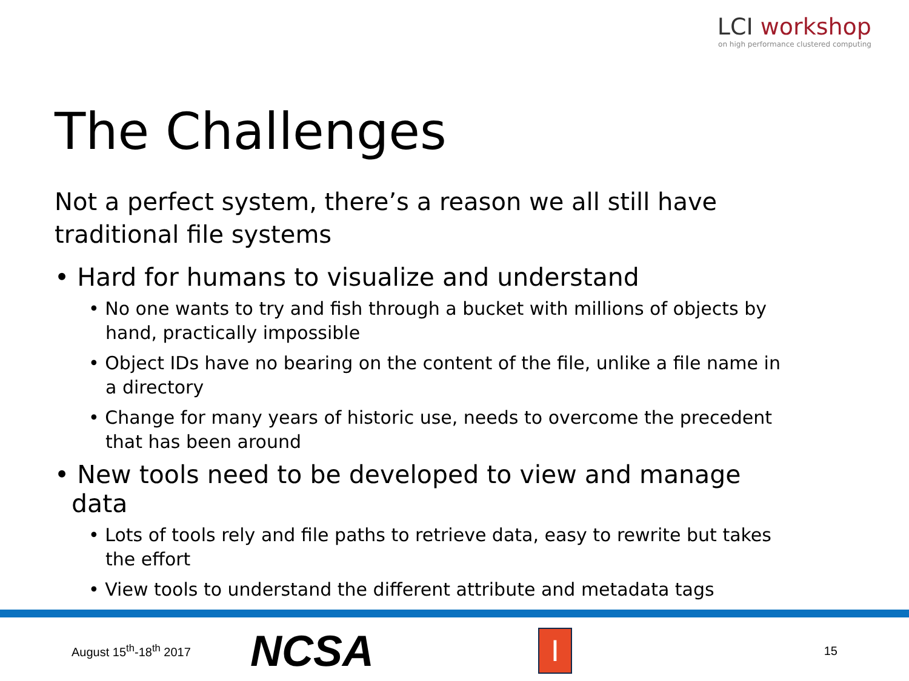LCI workshop
on high performance clustered computing
The Challenges
Not a perfect system, there’s a reason we all still have traditional file systems
• Hard for humans to visualize and understand
• No one wants to try and fish through a bucket with millions of objects by hand, practically impossible
• Object IDs have no bearing on the content of the file, unlike a file name in a directory
• Change for many years of historic use, needs to overcome the precedent that has been around
• New tools need to be developed to view and manage data
• Lots of tools rely and file paths to retrieve data, easy to rewrite but takes the effort
• View tools to understand the different attribute and metadata tags
August 15<sup>th</sup>-18<sup>th</sup> 2017
NCSA
I
15